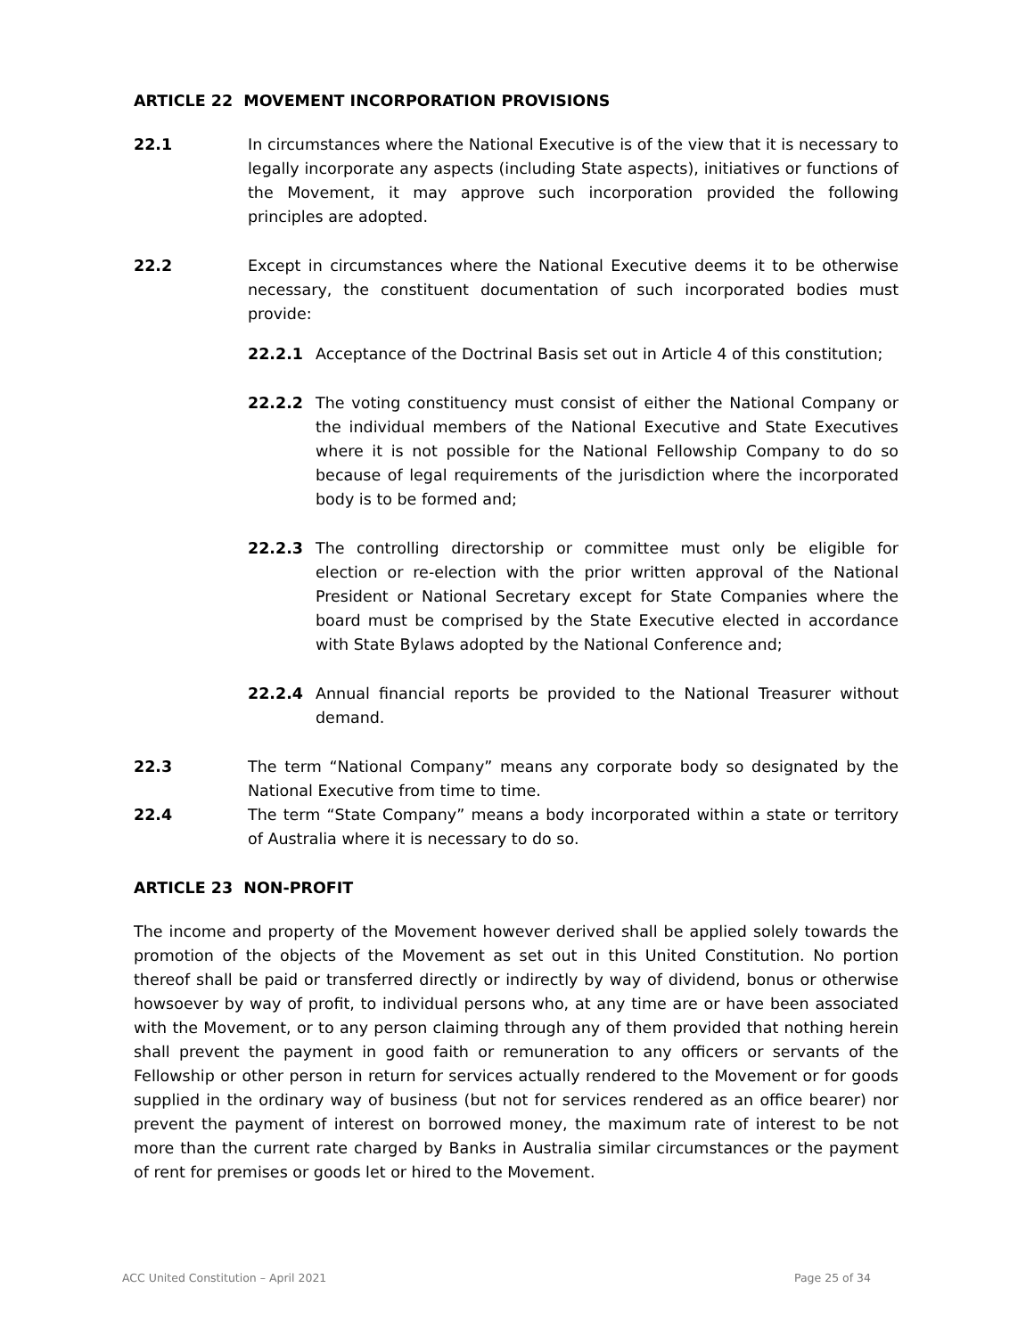ARTICLE 22 MOVEMENT INCORPORATION PROVISIONS
22.1 In circumstances where the National Executive is of the view that it is necessary to legally incorporate any aspects (including State aspects), initiatives or functions of the Movement, it may approve such incorporation provided the following principles are adopted.
22.2 Except in circumstances where the National Executive deems it to be otherwise necessary, the constituent documentation of such incorporated bodies must provide:
22.2.1 Acceptance of the Doctrinal Basis set out in Article 4 of this constitution;
22.2.2 The voting constituency must consist of either the National Company or the individual members of the National Executive and State Executives where it is not possible for the National Fellowship Company to do so because of legal requirements of the jurisdiction where the incorporated body is to be formed and;
22.2.3 The controlling directorship or committee must only be eligible for election or re-election with the prior written approval of the National President or National Secretary except for State Companies where the board must be comprised by the State Executive elected in accordance with State Bylaws adopted by the National Conference and;
22.2.4 Annual financial reports be provided to the National Treasurer without demand.
22.3 The term “National Company” means any corporate body so designated by the National Executive from time to time.
22.4 The term “State Company” means a body incorporated within a state or territory of Australia where it is necessary to do so.
ARTICLE 23 NON-PROFIT
The income and property of the Movement however derived shall be applied solely towards the promotion of the objects of the Movement as set out in this United Constitution. No portion thereof shall be paid or transferred directly or indirectly by way of dividend, bonus or otherwise howsoever by way of profit, to individual persons who, at any time are or have been associated with the Movement, or to any person claiming through any of them provided that nothing herein shall prevent the payment in good faith or remuneration to any officers or servants of the Fellowship or other person in return for services actually rendered to the Movement or for goods supplied in the ordinary way of business (but not for services rendered as an office bearer) nor prevent the payment of interest on borrowed money, the maximum rate of interest to be not more than the current rate charged by Banks in Australia similar circumstances or the payment of rent for premises or goods let or hired to the Movement.
ACC United Constitution – April 2021 Page 25 of 34